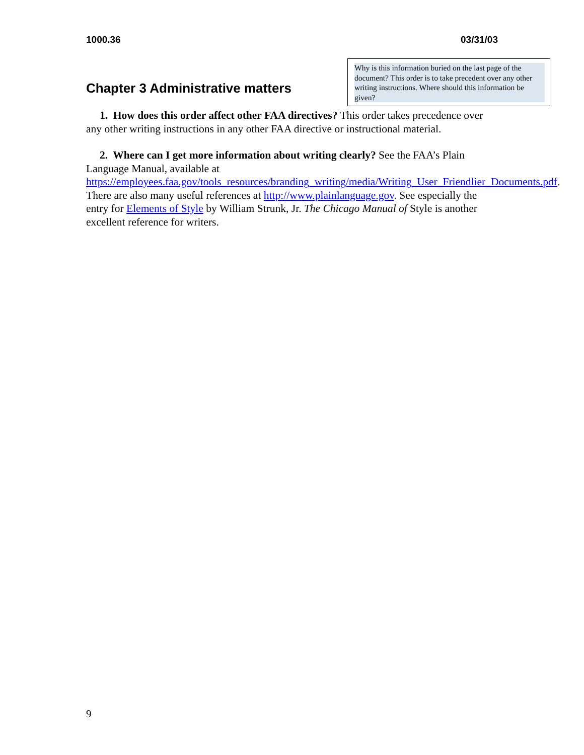1000.36 03/31/03
Why is this information buried on the last page of the document? This order is to take precedent over any other writing instructions. Where should this information be given?
Chapter 3 Administrative matters
1. How does this order affect other FAA directives? This order takes precedence over any other writing instructions in any other FAA directive or instructional material.
2. Where can I get more information about writing clearly? See the FAA’s Plain Language Manual, available at https://employees.faa.gov/tools_resources/branding_writing/media/Writing_User_Friendlier_Documents.pdf. There are also many useful references at http://www.plainlanguage.gov. See especially the entry for Elements of Style by William Strunk, Jr. The Chicago Manual of Style is another excellent reference for writers.
9